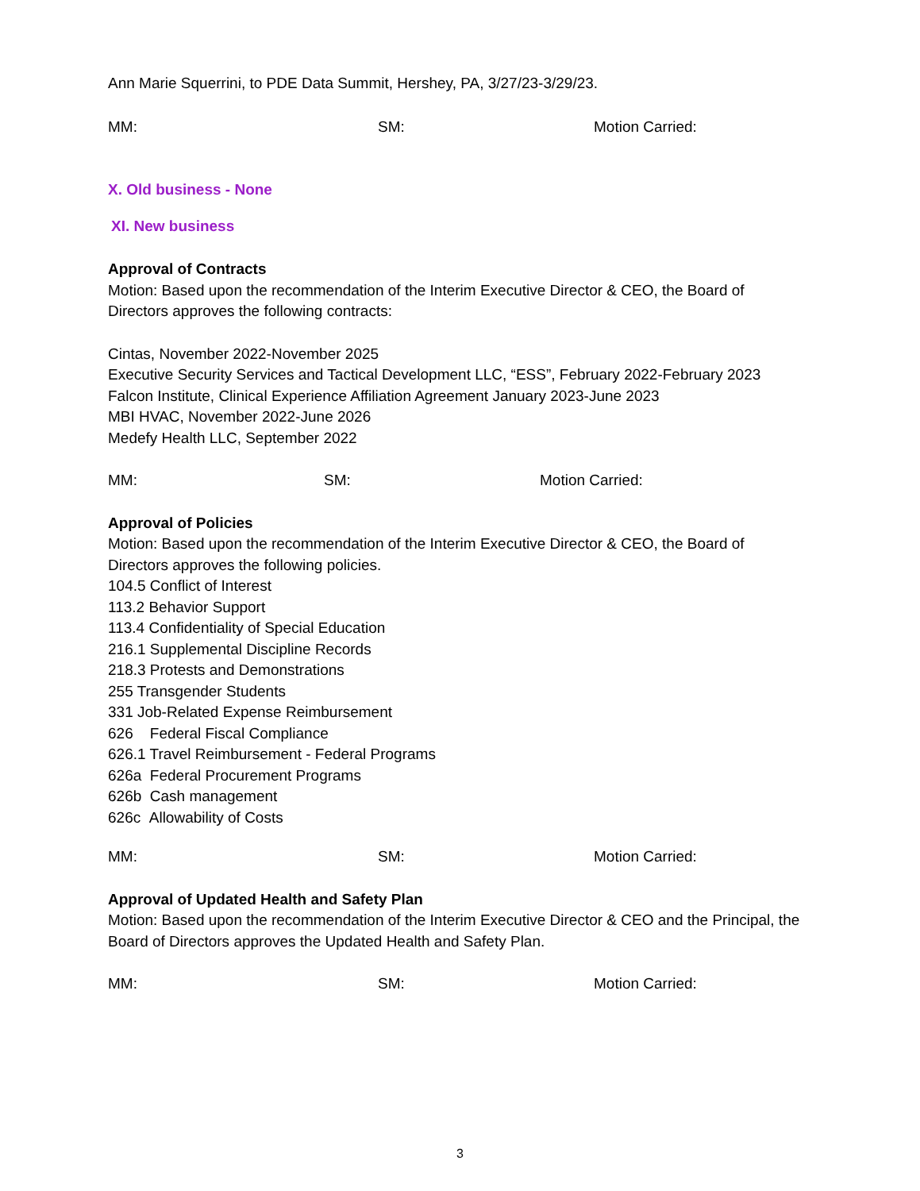Ann Marie Squerrini, to PDE Data Summit, Hershey, PA, 3/27/23-3/29/23.
MM: SM: Motion Carried:
X. Old business - None
XI. New business
Approval of Contracts
Motion: Based upon the recommendation of the Interim Executive Director & CEO, the Board of Directors approves the following contracts:
Cintas, November 2022-November 2025
Executive Security Services and Tactical Development LLC, “ESS”, February 2022-February 2023
Falcon Institute, Clinical Experience Affiliation Agreement January 2023-June 2023
MBI HVAC, November 2022-June 2026
Medefy Health LLC, September 2022
MM: SM: Motion Carried:
Approval of Policies
Motion: Based upon the recommendation of the Interim Executive Director & CEO, the Board of Directors approves the following policies.
104.5 Conflict of Interest
113.2 Behavior Support
113.4 Confidentiality of Special Education
216.1 Supplemental Discipline Records
218.3 Protests and Demonstrations
255 Transgender Students
331 Job-Related Expense Reimbursement
626 Federal Fiscal Compliance
626.1 Travel Reimbursement - Federal Programs
626a Federal Procurement Programs
626b Cash management
626c Allowability of Costs
MM: SM: Motion Carried:
Approval of Updated Health and Safety Plan
Motion: Based upon the recommendation of the Interim Executive Director & CEO and the Principal, the Board of Directors approves the Updated Health and Safety Plan.
MM: SM: Motion Carried:
3